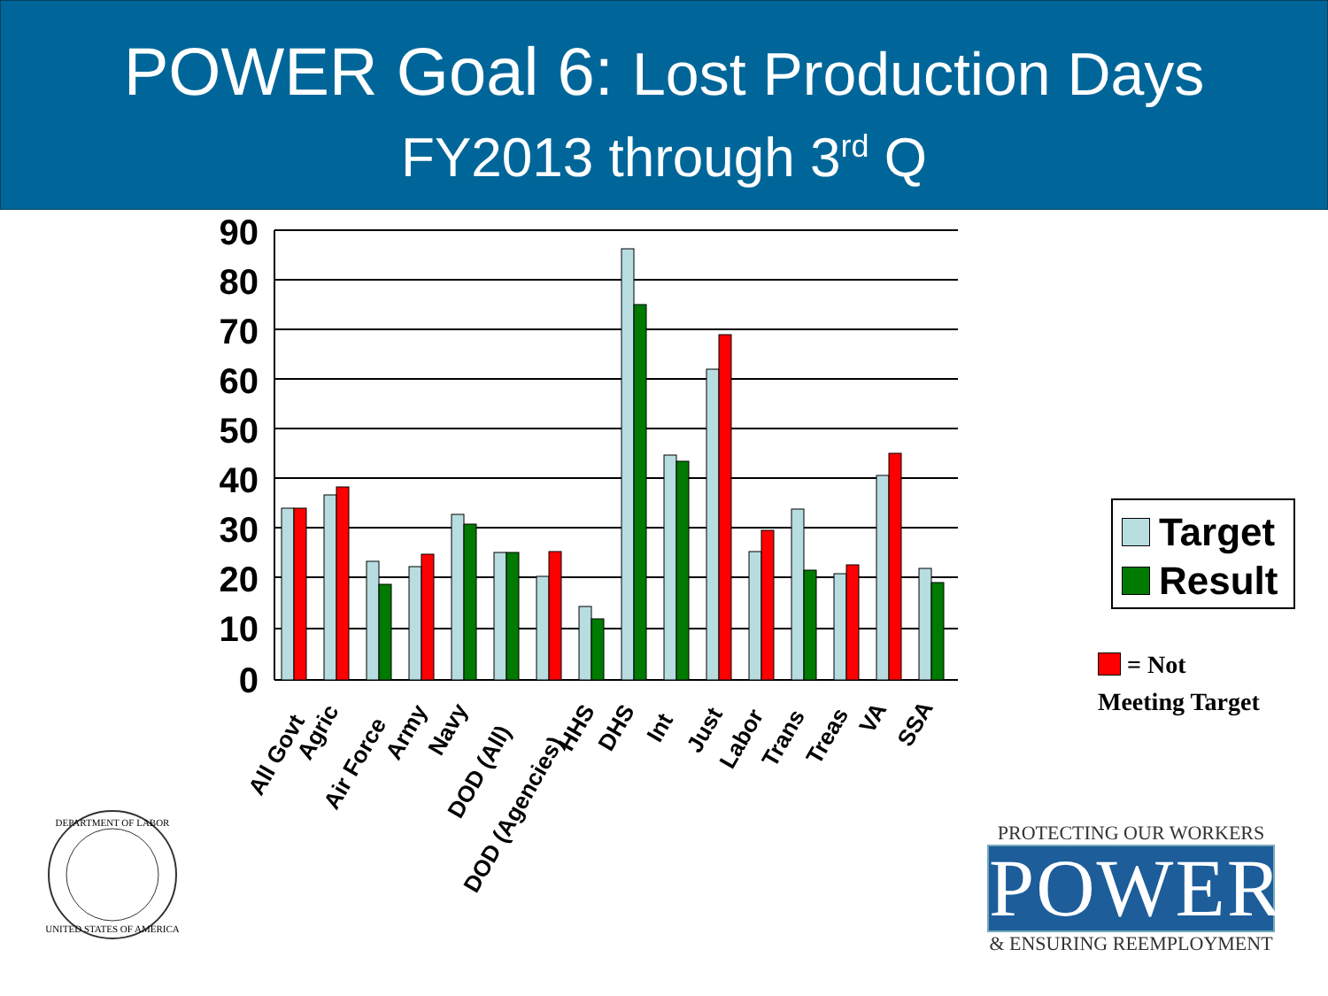POWER Goal 6: Lost Production Days
FY2013 through 3<sup>rd</sup> Q
90
80
70
60
50
40
30
20
10
0
All Govt
Agric
Air Force
Army
Navy
DOD (All)
DOD (Agencies)
HHS
DHS
Int
Just
Labor
Trans
Treas
VA
SSA
Target
Result
= Not
Meeting Target
DEPARTMENT OF LABOR
UNITED STATES OF AMERICA
PROTECTING OUR WORKERS
POWER
& ENSURING REEMPLOYMENT